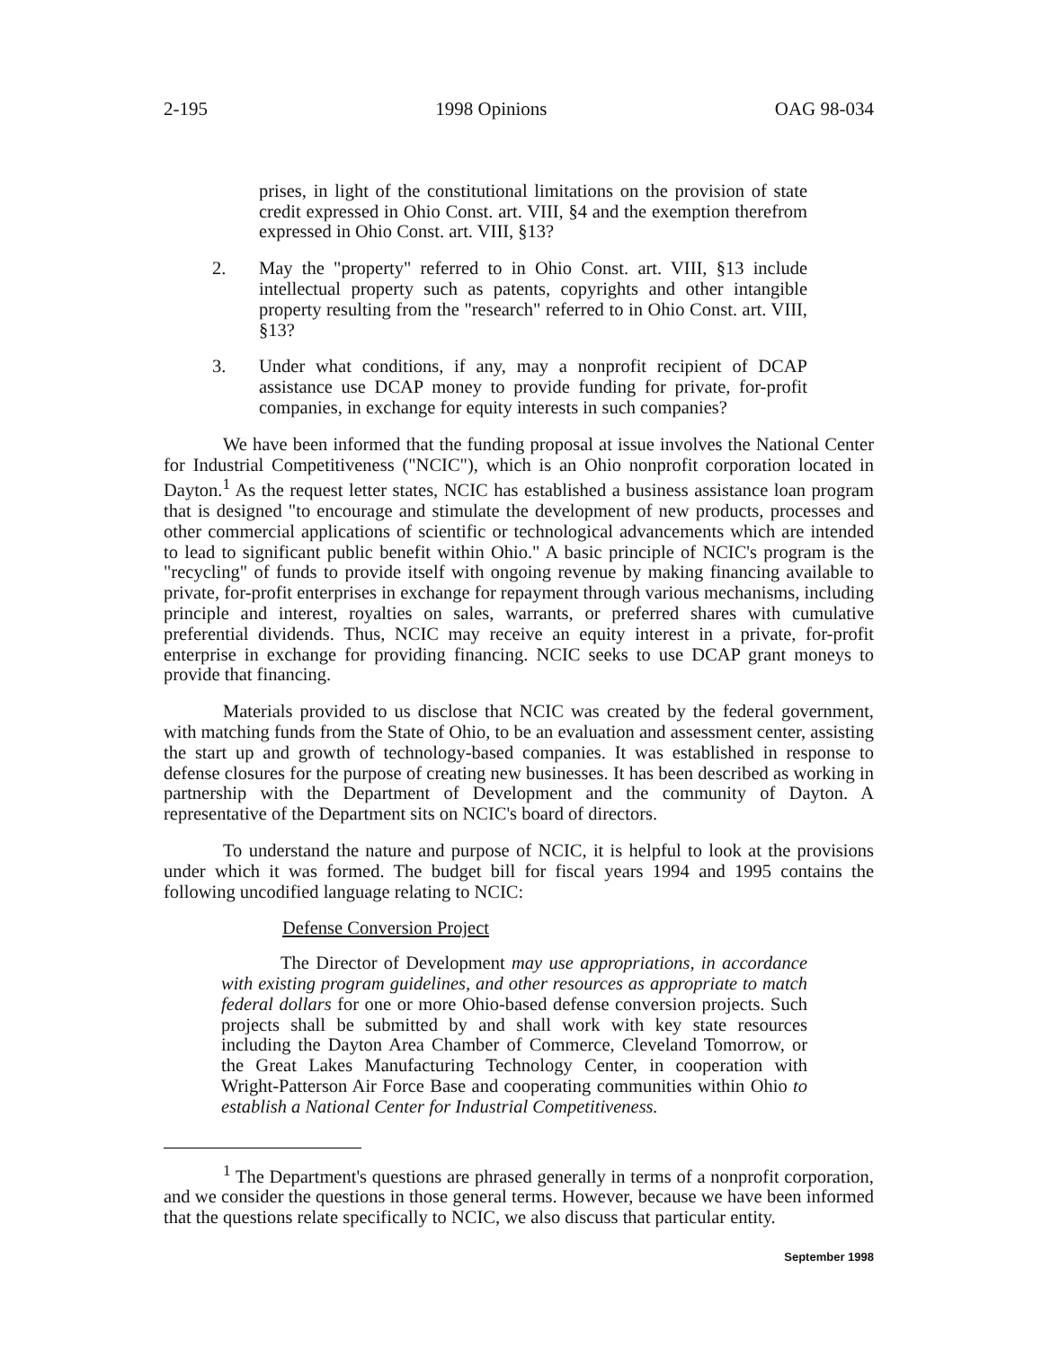2-195 1998 Opinions OAG 98-034
prises, in light of the constitutional limitations on the provision of state credit expressed in Ohio Const. art. VIII, §4 and the exemption therefrom expressed in Ohio Const. art. VIII, §13?
2. May the "property" referred to in Ohio Const. art. VIII, §13 include intellectual property such as patents, copyrights and other intangible property resulting from the "research" referred to in Ohio Const. art. VIII, §13?
3. Under what conditions, if any, may a nonprofit recipient of DCAP assistance use DCAP money to provide funding for private, for-profit companies, in exchange for equity interests in such companies?
We have been informed that the funding proposal at issue involves the National Center for Industrial Competitiveness ("NCIC"), which is an Ohio nonprofit corporation located in Dayton.<sup>1</sup> As the request letter states, NCIC has established a business assistance loan program that is designed "to encourage and stimulate the development of new products, processes and other commercial applications of scientific or technological advancements which are intended to lead to significant public benefit within Ohio." A basic principle of NCIC's program is the "recycling" of funds to provide itself with ongoing revenue by making financing available to private, for-profit enterprises in exchange for repayment through various mechanisms, including principle and interest, royalties on sales, warrants, or preferred shares with cumulative preferential dividends. Thus, NCIC may receive an equity interest in a private, for-profit enterprise in exchange for providing financing. NCIC seeks to use DCAP grant moneys to provide that financing.
Materials provided to us disclose that NCIC was created by the federal government, with matching funds from the State of Ohio, to be an evaluation and assessment center, assisting the start up and growth of technology-based companies. It was established in response to defense closures for the purpose of creating new businesses. It has been described as working in partnership with the Department of Development and the community of Dayton. A representative of the Department sits on NCIC's board of directors.
To understand the nature and purpose of NCIC, it is helpful to look at the provisions under which it was formed. The budget bill for fiscal years 1994 and 1995 contains the following uncodified language relating to NCIC:
Defense Conversion Project
The Director of Development may use appropriations, in accordance with existing program guidelines, and other resources as appropriate to match federal dollars for one or more Ohio-based defense conversion projects. Such projects shall be submitted by and shall work with key state resources including the Dayton Area Chamber of Commerce, Cleveland Tomorrow, or the Great Lakes Manufacturing Technology Center, in cooperation with Wright-Patterson Air Force Base and cooperating communities within Ohio to establish a National Center for Industrial Competitiveness.
<sup>1</sup> The Department's questions are phrased generally in terms of a nonprofit corporation, and we consider the questions in those general terms. However, because we have been informed that the questions relate specifically to NCIC, we also discuss that particular entity.
September 1998